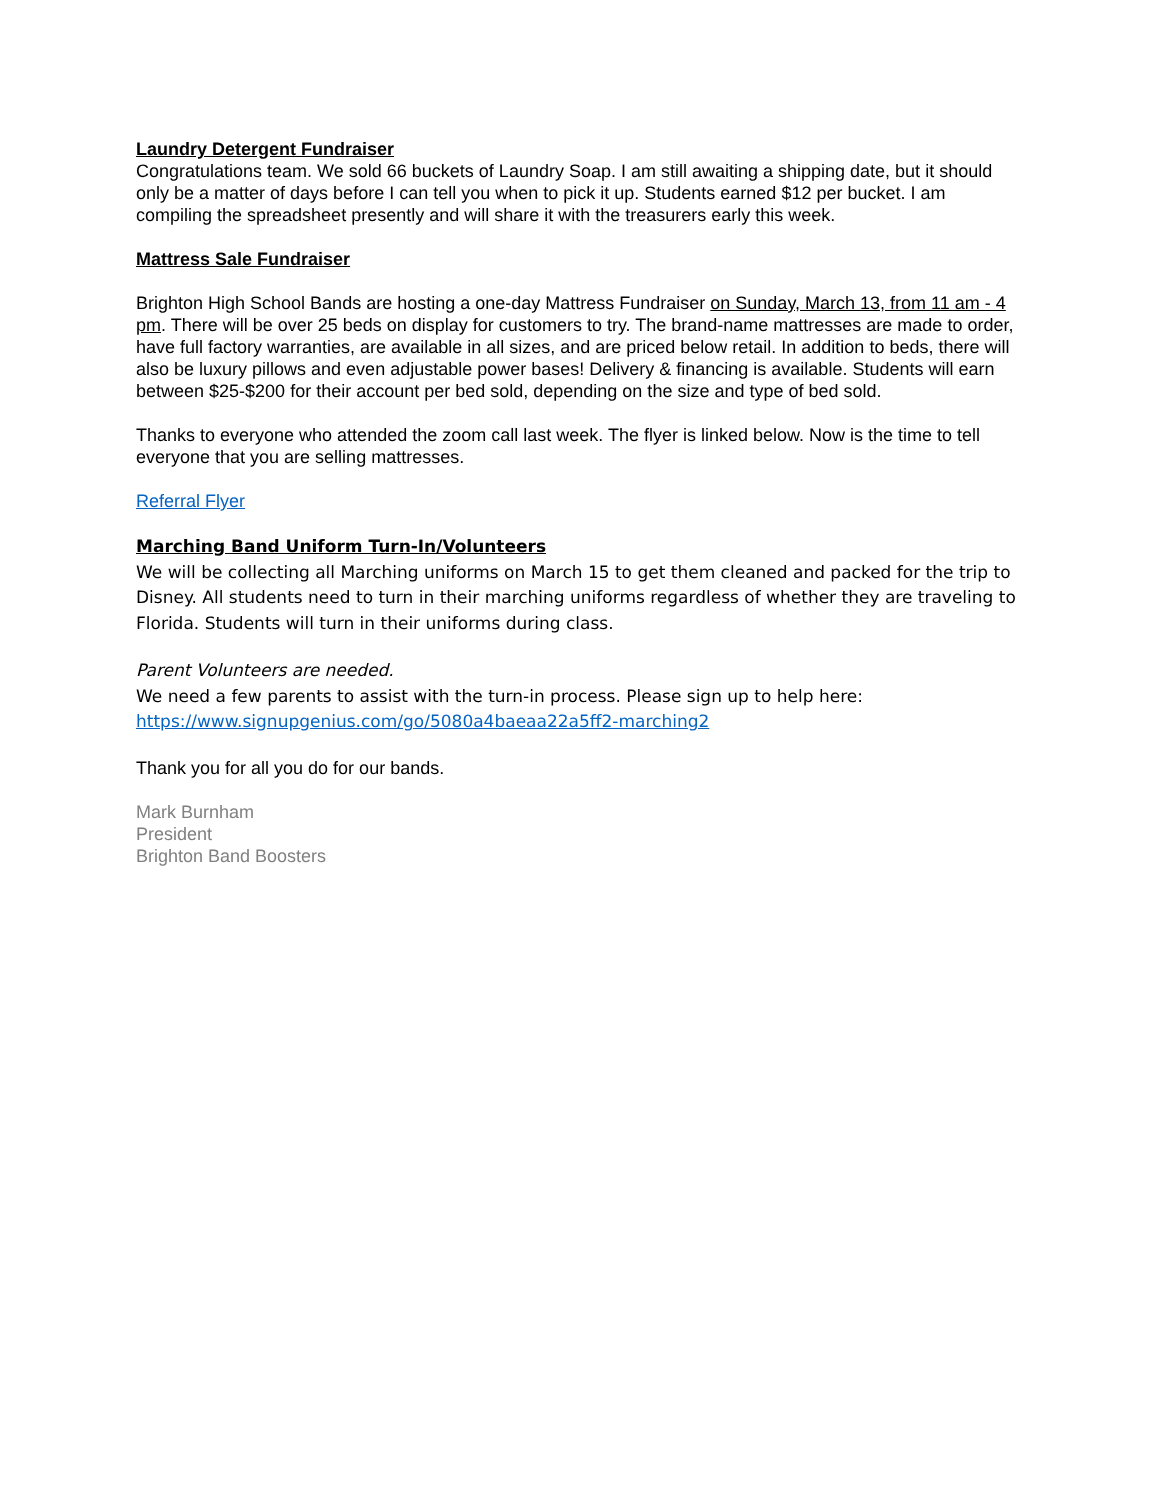Laundry Detergent Fundraiser
Congratulations team. We sold 66 buckets of Laundry Soap. I am still awaiting a shipping date, but it should only be a matter of days before I can tell you when to pick it up. Students earned $12 per bucket. I am compiling the spreadsheet presently and will share it with the treasurers early this week.
Mattress Sale Fundraiser
Brighton High School Bands are hosting a one-day Mattress Fundraiser on Sunday, March 13, from 11 am - 4 pm. There will be over 25 beds on display for customers to try. The brand-name mattresses are made to order, have full factory warranties, are available in all sizes, and are priced below retail. In addition to beds, there will also be luxury pillows and even adjustable power bases! Delivery & financing is available. Students will earn between $25-$200 for their account per bed sold, depending on the size and type of bed sold.
Thanks to everyone who attended the zoom call last week. The flyer is linked below. Now is the time to tell everyone that you are selling mattresses.
Referral Flyer
Marching Band Uniform Turn-In/Volunteers
We will be collecting all Marching uniforms on March 15 to get them cleaned and packed for the trip to Disney. All students need to turn in their marching uniforms regardless of whether they are traveling to Florida. Students will turn in their uniforms during class.
Parent Volunteers are needed.
We need a few parents to assist with the turn-in process. Please sign up to help here: https://www.signupgenius.com/go/5080a4baeaa22a5ff2-marching2
Thank you for all you do for our bands.
Mark Burnham
President
Brighton Band Boosters